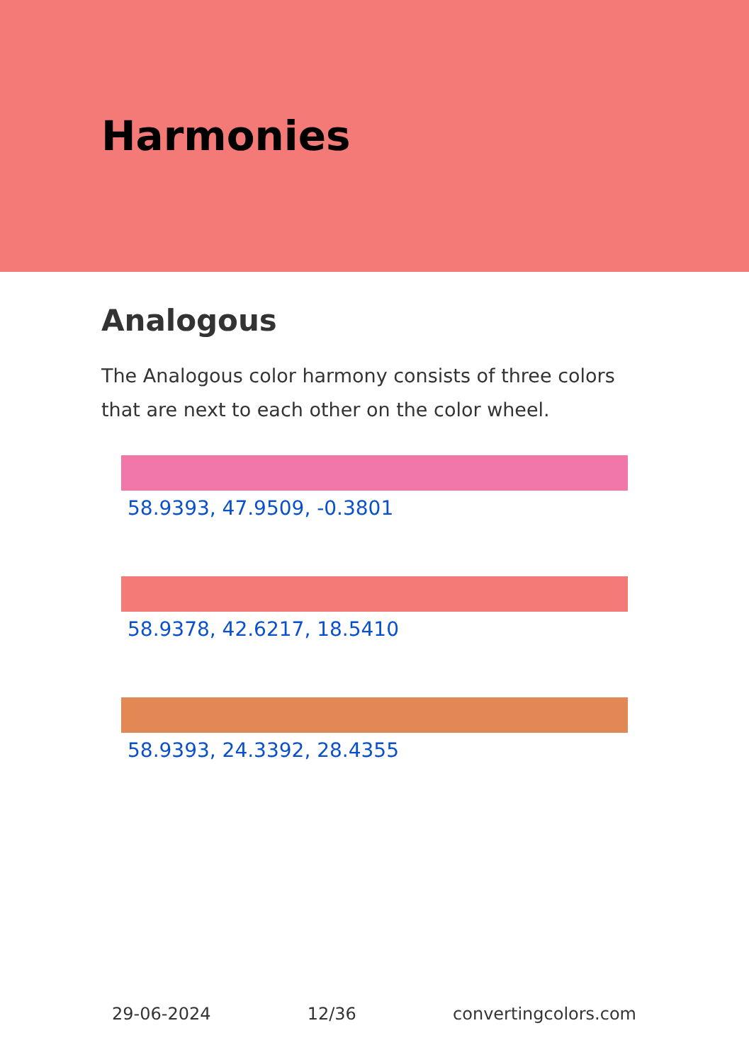Harmonies
Analogous
The Analogous color harmony consists of three colors that are next to each other on the color wheel.
58.9393, 47.9509, -0.3801
58.9378, 42.6217, 18.5410
58.9393, 24.3392, 28.4355
29-06-2024 12/36 convertingcolors.com